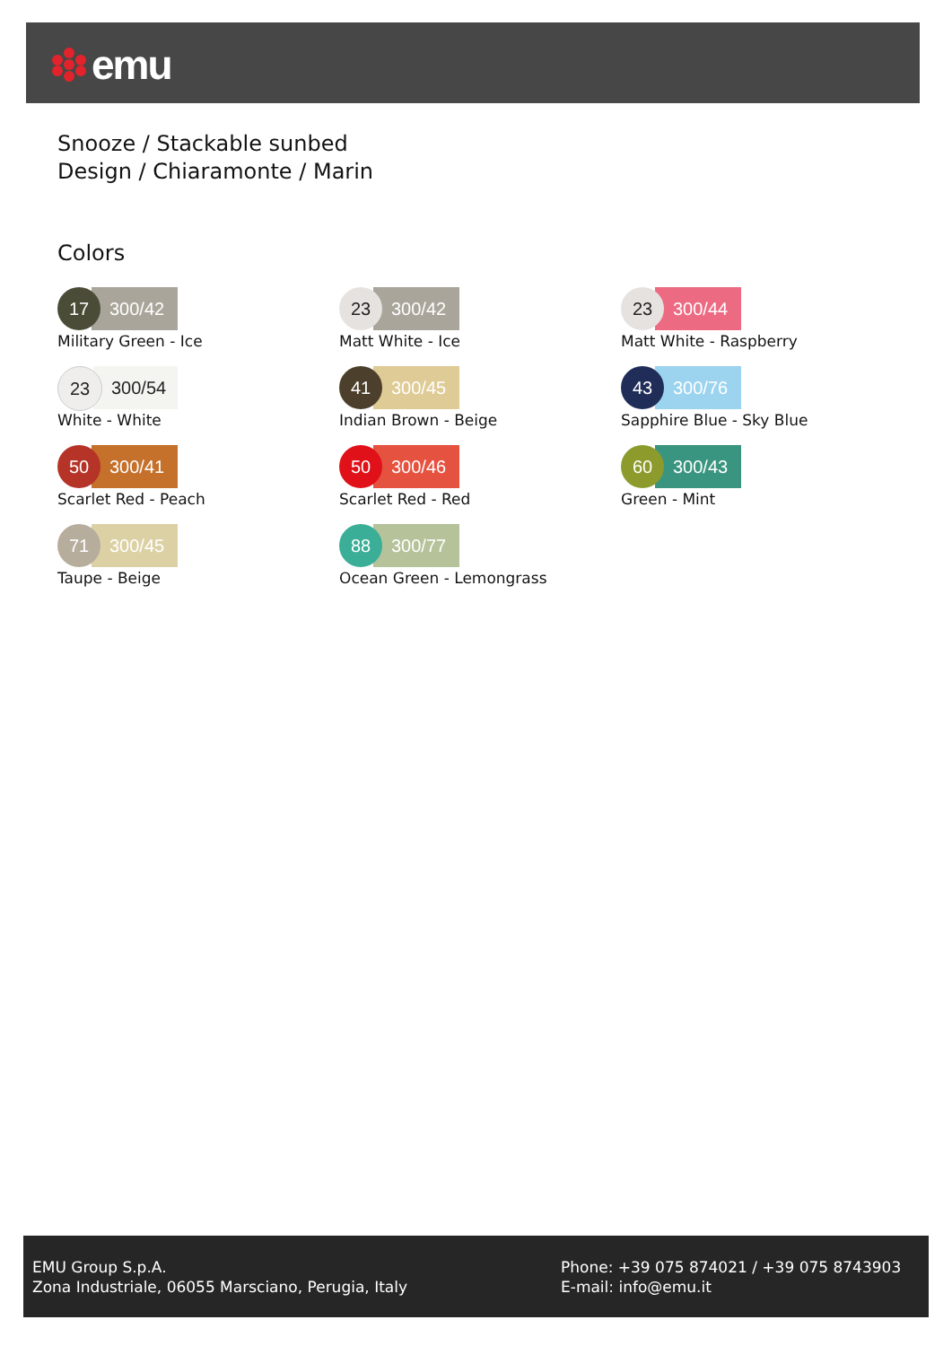emu
Snooze / Stackable sunbed
Design / Chiaramonte / Marin
Colors
17
300/42
Military Green - Ice
23
300/42
Matt White - Ice
23
300/44
Matt White - Raspberry
23
300/54
White - White
41
300/45
Indian Brown - Beige
43
300/76
Sapphire Blue - Sky Blue
50
300/41
Scarlet Red - Peach
50
300/46
Scarlet Red - Red
60
300/43
Green - Mint
71
300/45
Taupe - Beige
88
300/77
Ocean Green - Lemongrass
EMU Group S.p.A.
Zona Industriale, 06055 Marsciano, Perugia, Italy
Phone: +39 075 874021 / +39 075 8743903
E-mail: info@emu.it